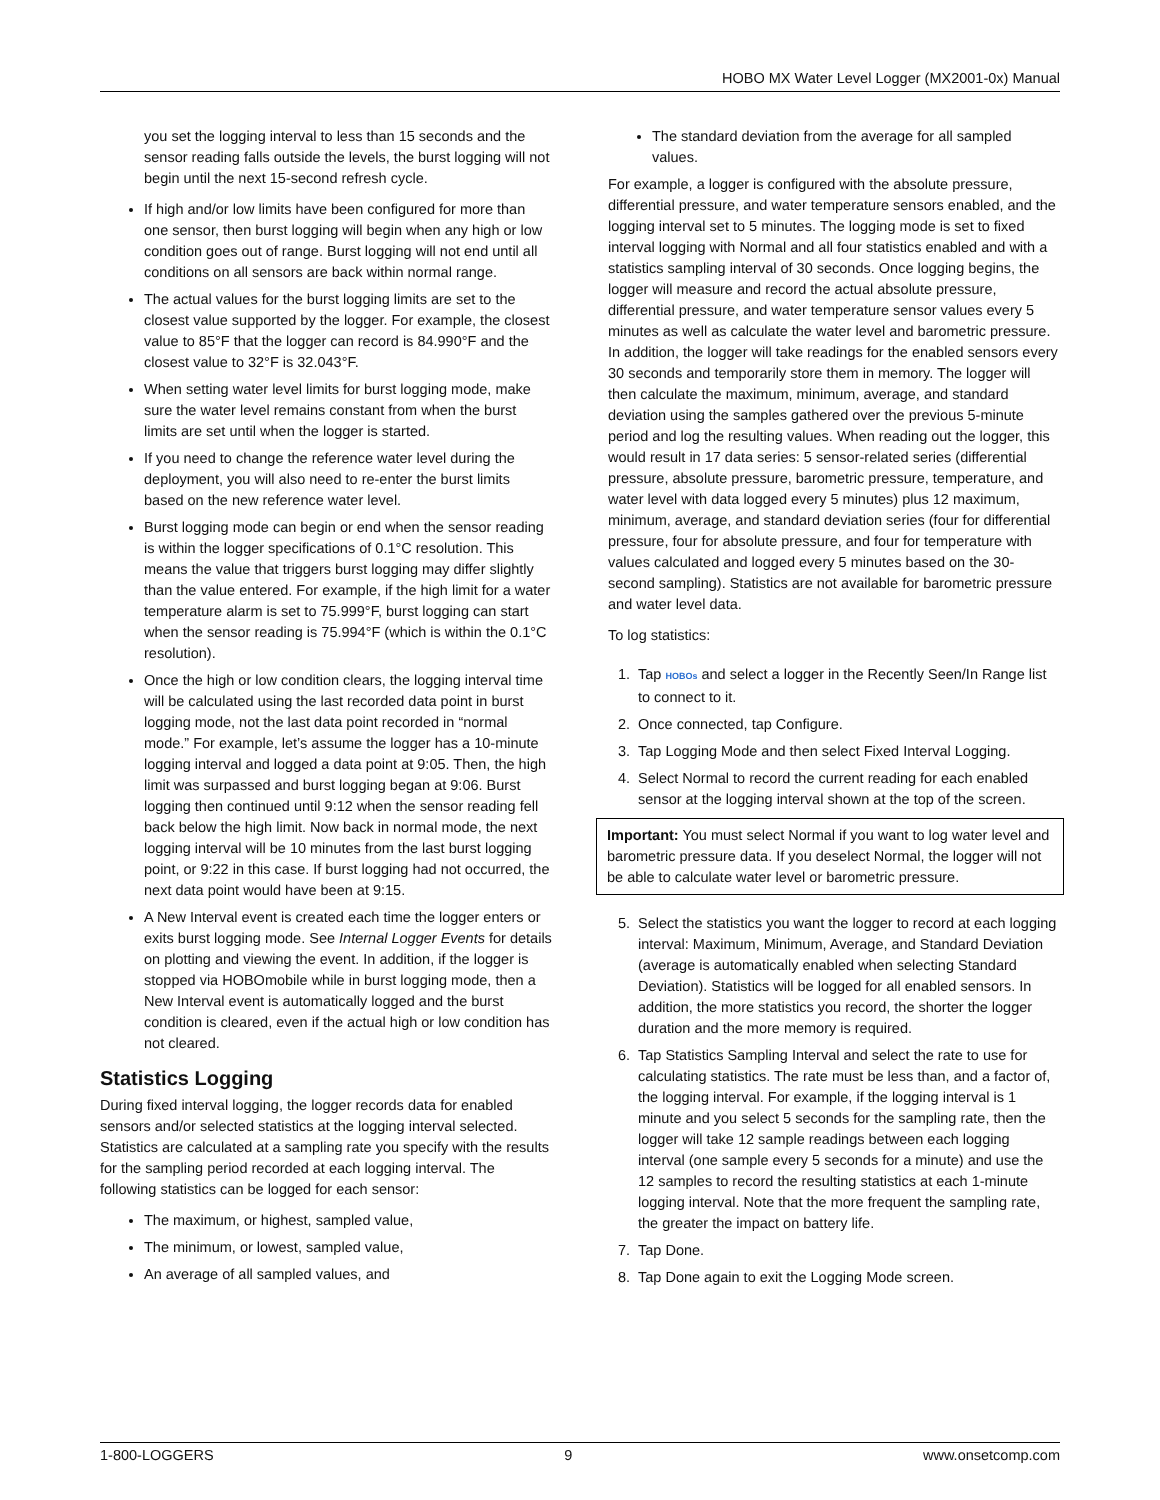HOBO MX Water Level Logger (MX2001-0x) Manual
you set the logging interval to less than 15 seconds and the sensor reading falls outside the levels, the burst logging will not begin until the next 15-second refresh cycle.
If high and/or low limits have been configured for more than one sensor, then burst logging will begin when any high or low condition goes out of range. Burst logging will not end until all conditions on all sensors are back within normal range.
The actual values for the burst logging limits are set to the closest value supported by the logger. For example, the closest value to 85°F that the logger can record is 84.990°F and the closest value to 32°F is 32.043°F.
When setting water level limits for burst logging mode, make sure the water level remains constant from when the burst limits are set until when the logger is started.
If you need to change the reference water level during the deployment, you will also need to re-enter the burst limits based on the new reference water level.
Burst logging mode can begin or end when the sensor reading is within the logger specifications of 0.1°C resolution. This means the value that triggers burst logging may differ slightly than the value entered. For example, if the high limit for a water temperature alarm is set to 75.999°F, burst logging can start when the sensor reading is 75.994°F (which is within the 0.1°C resolution).
Once the high or low condition clears, the logging interval time will be calculated using the last recorded data point in burst logging mode, not the last data point recorded in “normal mode.” For example, let’s assume the logger has a 10-minute logging interval and logged a data point at 9:05. Then, the high limit was surpassed and burst logging began at 9:06. Burst logging then continued until 9:12 when the sensor reading fell back below the high limit. Now back in normal mode, the next logging interval will be 10 minutes from the last burst logging point, or 9:22 in this case. If burst logging had not occurred, the next data point would have been at 9:15.
A New Interval event is created each time the logger enters or exits burst logging mode. See Internal Logger Events for details on plotting and viewing the event. In addition, if the logger is stopped via HOBOmobile while in burst logging mode, then a New Interval event is automatically logged and the burst condition is cleared, even if the actual high or low condition has not cleared.
Statistics Logging
During fixed interval logging, the logger records data for enabled sensors and/or selected statistics at the logging interval selected. Statistics are calculated at a sampling rate you specify with the results for the sampling period recorded at each logging interval. The following statistics can be logged for each sensor:
The maximum, or highest, sampled value,
The minimum, or lowest, sampled value,
An average of all sampled values, and
The standard deviation from the average for all sampled values.
For example, a logger is configured with the absolute pressure, differential pressure, and water temperature sensors enabled, and the logging interval set to 5 minutes. The logging mode is set to fixed interval logging with Normal and all four statistics enabled and with a statistics sampling interval of 30 seconds. Once logging begins, the logger will measure and record the actual absolute pressure, differential pressure, and water temperature sensor values every 5 minutes as well as calculate the water level and barometric pressure. In addition, the logger will take readings for the enabled sensors every 30 seconds and temporarily store them in memory. The logger will then calculate the maximum, minimum, average, and standard deviation using the samples gathered over the previous 5-minute period and log the resulting values. When reading out the logger, this would result in 17 data series: 5 sensor-related series (differential pressure, absolute pressure, barometric pressure, temperature, and water level with data logged every 5 minutes) plus 12 maximum, minimum, average, and standard deviation series (four for differential pressure, four for absolute pressure, and four for temperature with values calculated and logged every 5 minutes based on the 30-second sampling). Statistics are not available for barometric pressure and water level data.
To log statistics:
1. Tap HOBOs and select a logger in the Recently Seen/In Range list to connect to it.
2. Once connected, tap Configure.
3. Tap Logging Mode and then select Fixed Interval Logging.
4. Select Normal to record the current reading for each enabled sensor at the logging interval shown at the top of the screen.
Important: You must select Normal if you want to log water level and barometric pressure data. If you deselect Normal, the logger will not be able to calculate water level or barometric pressure.
5. Select the statistics you want the logger to record at each logging interval: Maximum, Minimum, Average, and Standard Deviation (average is automatically enabled when selecting Standard Deviation). Statistics will be logged for all enabled sensors. In addition, the more statistics you record, the shorter the logger duration and the more memory is required.
6. Tap Statistics Sampling Interval and select the rate to use for calculating statistics. The rate must be less than, and a factor of, the logging interval. For example, if the logging interval is 1 minute and you select 5 seconds for the sampling rate, then the logger will take 12 sample readings between each logging interval (one sample every 5 seconds for a minute) and use the 12 samples to record the resulting statistics at each 1-minute logging interval. Note that the more frequent the sampling rate, the greater the impact on battery life.
7. Tap Done.
8. Tap Done again to exit the Logging Mode screen.
1-800-LOGGERS 9 www.onsetcomp.com